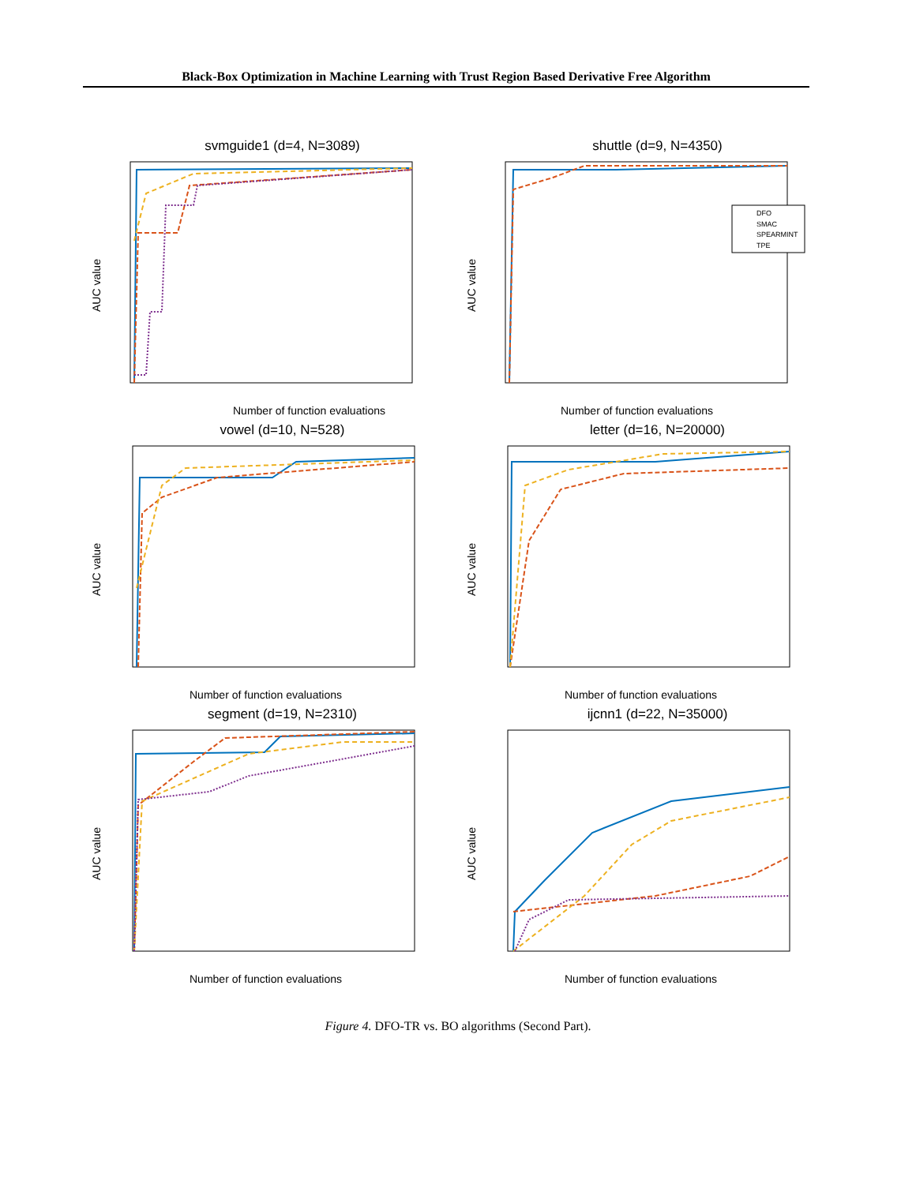Black-Box Optimization in Machine Learning with Trust Region Based Derivative Free Algorithm
svmguide1 (d=4, N=3089)
AUC value
Number of function evaluations
shuttle (d=9, N=4350)
AUC value
DFO
SMAC
SPEARMINT
TPE
Number of function evaluations
vowel (d=10, N=528)
AUC value
Number of function evaluations
letter (d=16, N=20000)
AUC value
Number of function evaluations
segment (d=19, N=2310)
AUC value
Number of function evaluations
ijcnn1 (d=22, N=35000)
AUC value
Number of function evaluations
Figure 4. DFO-TR vs. BO algorithms (Second Part).